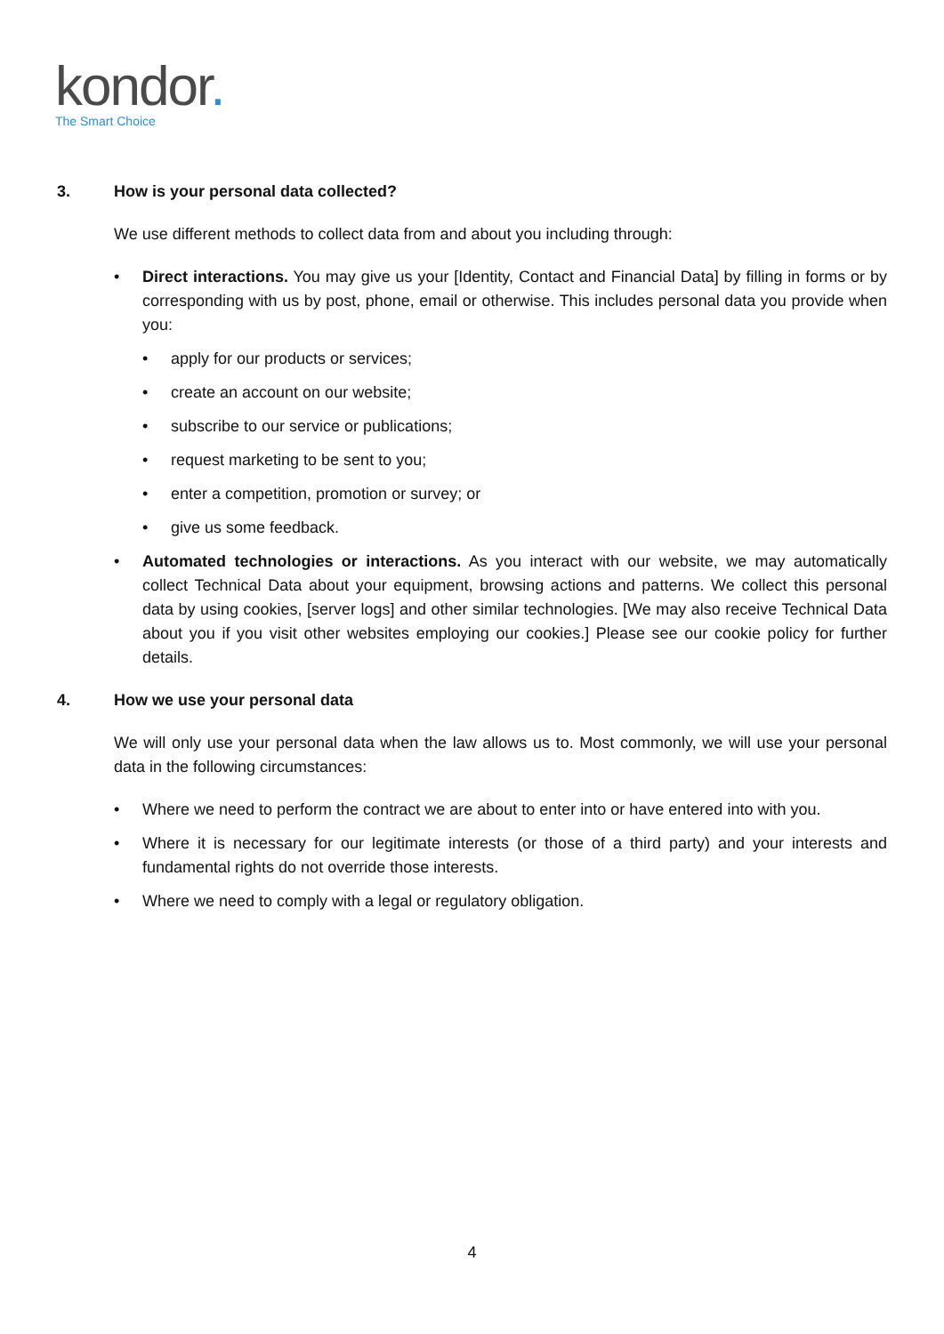kondor.
The Smart Choice
3. How is your personal data collected?
We use different methods to collect data from and about you including through:
Direct interactions. You may give us your [Identity, Contact and Financial Data] by filling in forms or by corresponding with us by post, phone, email or otherwise. This includes personal data you provide when you:
apply for our products or services;
create an account on our website;
subscribe to our service or publications;
request marketing to be sent to you;
enter a competition, promotion or survey; or
give us some feedback.
Automated technologies or interactions. As you interact with our website, we may automatically collect Technical Data about your equipment, browsing actions and patterns. We collect this personal data by using cookies, [server logs] and other similar technologies. [We may also receive Technical Data about you if you visit other websites employing our cookies.] Please see our cookie policy for further details.
4. How we use your personal data
We will only use your personal data when the law allows us to. Most commonly, we will use your personal data in the following circumstances:
Where we need to perform the contract we are about to enter into or have entered into with you.
Where it is necessary for our legitimate interests (or those of a third party) and your interests and fundamental rights do not override those interests.
Where we need to comply with a legal or regulatory obligation.
4